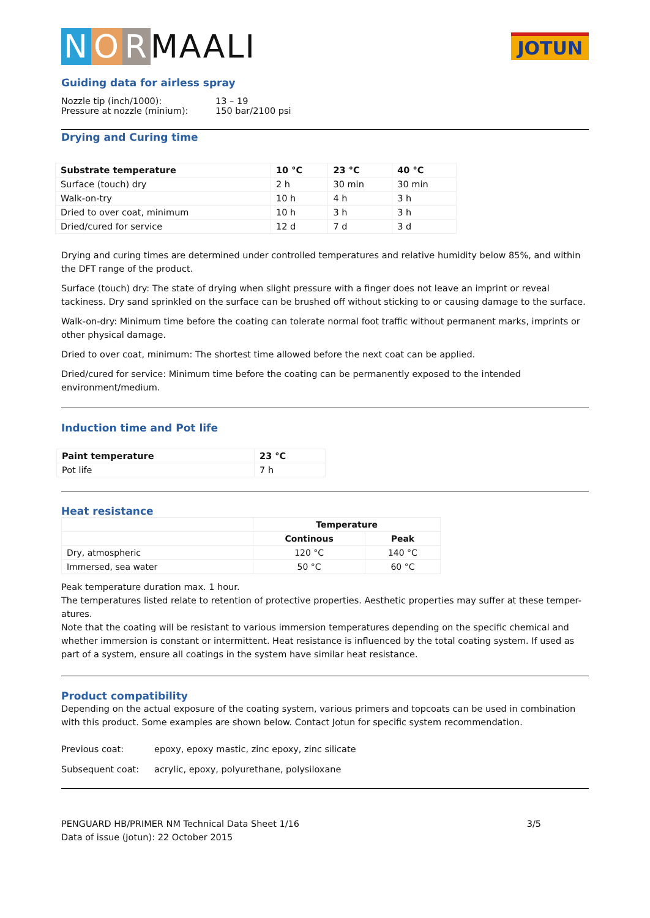N O R MAALI
JOTUN
Guiding data for airless spray
| Nozzle tip (inch/1000): | 13 – 19 |
| Pressure at nozzle (minium): | 150 bar/2100 psi |
Drying and Curing time
| Substrate temperature | 10 °C | 23 °C | 40 °C |
| --- | --- | --- | --- |
| Surface (touch) dry | 2 h | 30 min | 30 min |
| Walk-on-try | 10 h | 4 h | 3 h |
| Dried to over coat, minimum | 10 h | 3 h | 3 h |
| Dried/cured for service | 12 d | 7 d | 3 d |
Drying and curing times are determined under controlled temperatures and relative humidity below 85%, and within the DFT range of the product.
Surface (touch) dry: The state of drying when slight pressure with a finger does not leave an imprint or reveal tackiness. Dry sand sprinkled on the surface can be brushed off without sticking to or causing damage to the surface.
Walk-on-dry: Minimum time before the coating can tolerate normal foot traffic without permanent marks, imprints or other physical damage.
Dried to over coat, minimum: The shortest time allowed before the next coat can be applied.
Dried/cured for service: Minimum time before the coating can be permanently exposed to the intended environment/medium.
Induction time and Pot life
| Paint temperature | 23 °C |
| --- | --- |
| Pot life | 7 h |
Heat resistance
| | Temperature | |
| | Continous | Peak |
| Dry, atmospheric | 120 °C | 140 °C |
| Immersed, sea water | 50 °C | 60 °C |
Peak temperature duration max. 1 hour.
The temperatures listed relate to retention of protective properties. Aesthetic properties may suffer at these temper-atures.
Note that the coating will be resistant to various immersion temperatures depending on the specific chemical and whether immersion is constant or intermittent. Heat resistance is influenced by the total coating system. If used as part of a system, ensure all coatings in the system have similar heat resistance.
Product compatibility
Depending on the actual exposure of the coating system, various primers and topcoats can be used in combination with this product. Some examples are shown below. Contact Jotun for specific system recommendation.
Previous coat: epoxy, epoxy mastic, zinc epoxy, zinc silicate
Subsequent coat: acrylic, epoxy, polyurethane, polysiloxane
PENGUARD HB/PRIMER NM Technical Data Sheet 1/16
Data of issue (Jotun): 22 October 2015
3/5